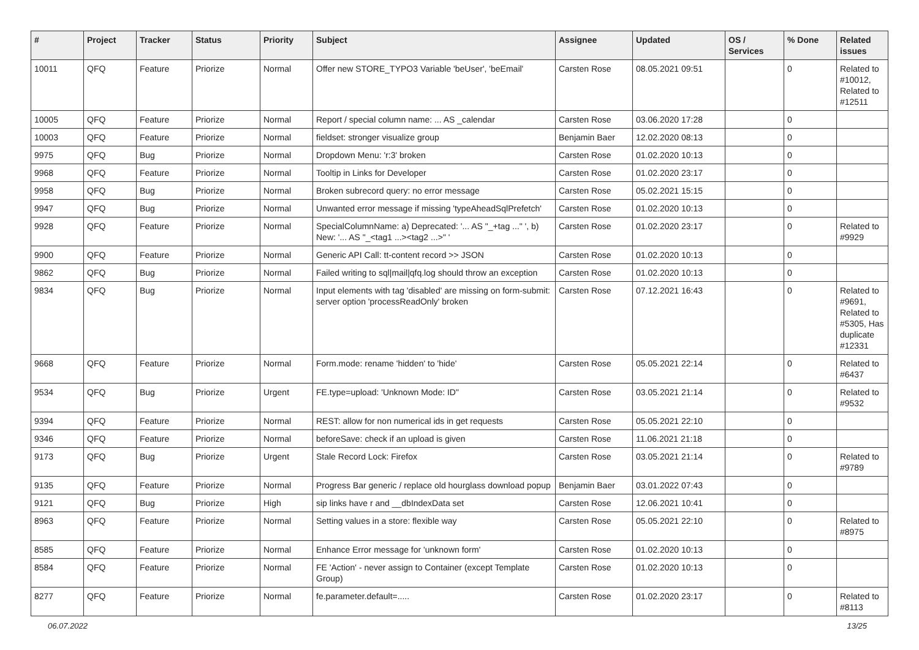| # | Project | Tracker | Status | Priority | Subject | Assignee | Updated | OS / Services | % Done | Related issues |
| --- | --- | --- | --- | --- | --- | --- | --- | --- | --- | --- |
| 10011 | QFQ | Feature | Priorize | Normal | Offer new STORE_TYPO3 Variable 'beUser', 'beEmail' | Carsten Rose | 08.05.2021 09:51 | | 0 | Related to #10012, Related to #12511 |
| 10005 | QFQ | Feature | Priorize | Normal | Report / special column name: ... AS _calendar | Carsten Rose | 03.06.2020 17:28 | | 0 | |
| 10003 | QFQ | Feature | Priorize | Normal | fieldset: stronger visualize group | Benjamin Baer | 12.02.2020 08:13 | | 0 | |
| 9975 | QFQ | Bug | Priorize | Normal | Dropdown Menu: 'r:3' broken | Carsten Rose | 01.02.2020 10:13 | | 0 | |
| 9968 | QFQ | Feature | Priorize | Normal | Tooltip in Links for Developer | Carsten Rose | 01.02.2020 23:17 | | 0 | |
| 9958 | QFQ | Bug | Priorize | Normal | Broken subrecord query: no error message | Carsten Rose | 05.02.2021 15:15 | | 0 | |
| 9947 | QFQ | Bug | Priorize | Normal | Unwanted error message if missing 'typeAheadSqlPrefetch' | Carsten Rose | 01.02.2020 10:13 | | 0 | |
| 9928 | QFQ | Feature | Priorize | Normal | SpecialColumnName: a) Deprecated: '... AS "_+tag ..." ', b) New: '... AS "_<tag1 ...><tag2 ...>" ' | Carsten Rose | 01.02.2020 23:17 | | 0 | Related to #9929 |
| 9900 | QFQ | Feature | Priorize | Normal | Generic API Call: tt-content record >> JSON | Carsten Rose | 01.02.2020 10:13 | | 0 | |
| 9862 | QFQ | Bug | Priorize | Normal | Failed writing to sql/mail/qfq.log should throw an exception | Carsten Rose | 01.02.2020 10:13 | | 0 | |
| 9834 | QFQ | Bug | Priorize | Normal | Input elements with tag 'disabled' are missing on form-submit: server option 'processReadOnly' broken | Carsten Rose | 07.12.2021 16:43 | | 0 | Related to #9691, Related to #5305, Has duplicate #12331 |
| 9668 | QFQ | Feature | Priorize | Normal | Form.mode: rename 'hidden' to 'hide' | Carsten Rose | 05.05.2021 22:14 | | 0 | Related to #6437 |
| 9534 | QFQ | Bug | Priorize | Urgent | FE.type=upload: 'Unknown Mode: ID" | Carsten Rose | 03.05.2021 21:14 | | 0 | Related to #9532 |
| 9394 | QFQ | Feature | Priorize | Normal | REST: allow for non numerical ids in get requests | Carsten Rose | 05.05.2021 22:10 | | 0 | |
| 9346 | QFQ | Feature | Priorize | Normal | beforeSave: check if an upload is given | Carsten Rose | 11.06.2021 21:18 | | 0 | |
| 9173 | QFQ | Bug | Priorize | Urgent | Stale Record Lock: Firefox | Carsten Rose | 03.05.2021 21:14 | | 0 | Related to #9789 |
| 9135 | QFQ | Feature | Priorize | Normal | Progress Bar generic / replace old hourglass download popup | Benjamin Baer | 03.01.2022 07:43 | | 0 | |
| 9121 | QFQ | Bug | Priorize | High | sip links have r and __dbIndexData set | Carsten Rose | 12.06.2021 10:41 | | 0 | |
| 8963 | QFQ | Feature | Priorize | Normal | Setting values in a store: flexible way | Carsten Rose | 05.05.2021 22:10 | | 0 | Related to #8975 |
| 8585 | QFQ | Feature | Priorize | Normal | Enhance Error message for 'unknown form' | Carsten Rose | 01.02.2020 10:13 | | 0 | |
| 8584 | QFQ | Feature | Priorize | Normal | FE 'Action' - never assign to Container (except Template Group) | Carsten Rose | 01.02.2020 10:13 | | 0 | |
| 8277 | QFQ | Feature | Priorize | Normal | fe.parameter.default=..... | Carsten Rose | 01.02.2020 23:17 | | 0 | Related to #8113 |
06.07.2022 13/25